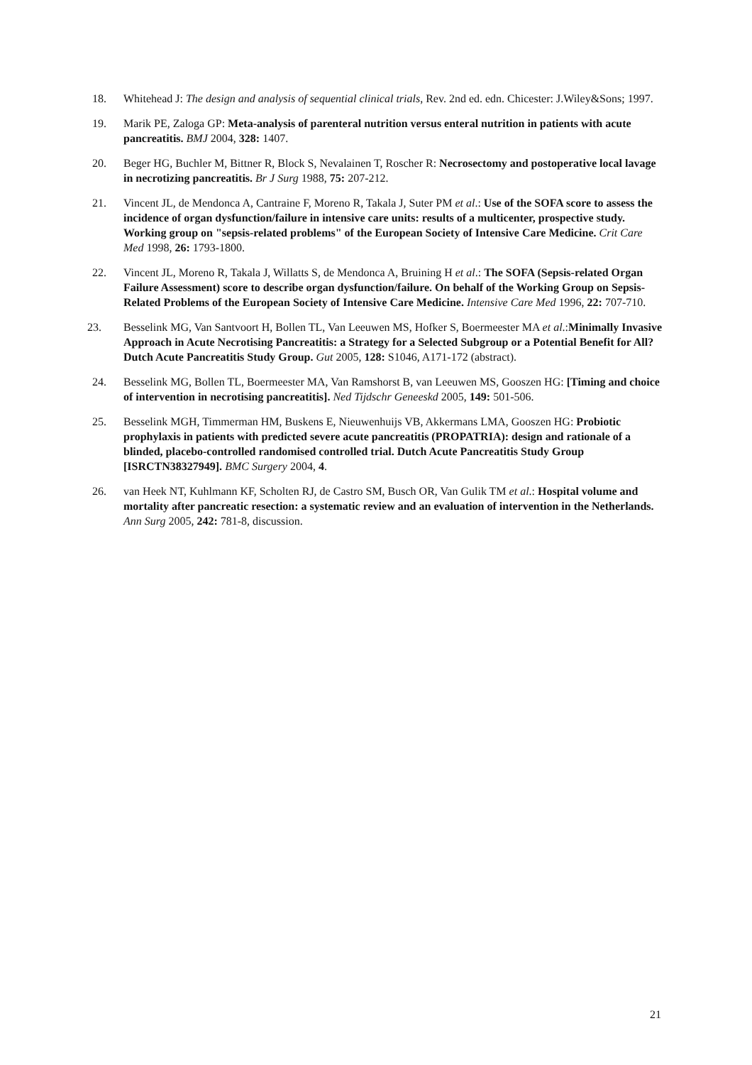18. Whitehead J: The design and analysis of sequential clinical trials, Rev. 2nd ed. edn. Chicester: J.Wiley&Sons; 1997.
19. Marik PE, Zaloga GP: Meta-analysis of parenteral nutrition versus enteral nutrition in patients with acute pancreatitis. BMJ 2004, 328: 1407.
20. Beger HG, Buchler M, Bittner R, Block S, Nevalainen T, Roscher R: Necrosectomy and postoperative local lavage in necrotizing pancreatitis. Br J Surg 1988, 75: 207-212.
21. Vincent JL, de Mendonca A, Cantraine F, Moreno R, Takala J, Suter PM et al.: Use of the SOFA score to assess the incidence of organ dysfunction/failure in intensive care units: results of a multicenter, prospective study. Working group on "sepsis-related problems" of the European Society of Intensive Care Medicine. Crit Care Med 1998, 26: 1793-1800.
22. Vincent JL, Moreno R, Takala J, Willatts S, de Mendonca A, Bruining H et al.: The SOFA (Sepsis-related Organ Failure Assessment) score to describe organ dysfunction/failure. On behalf of the Working Group on Sepsis-Related Problems of the European Society of Intensive Care Medicine. Intensive Care Med 1996, 22: 707-710.
23. Besselink MG, Van Santvoort H, Bollen TL, Van Leeuwen MS, Hofker S, Boermeester MA et al.:Minimally Invasive Approach in Acute Necrotising Pancreatitis: a Strategy for a Selected Subgroup or a Potential Benefit for All? Dutch Acute Pancreatitis Study Group. Gut 2005, 128: S1046, A171-172 (abstract).
24. Besselink MG, Bollen TL, Boermeester MA, Van Ramshorst B, van Leeuwen MS, Gooszen HG: [Timing and choice of intervention in necrotising pancreatitis]. Ned Tijdschr Geneeskd 2005, 149: 501-506.
25. Besselink MGH, Timmerman HM, Buskens E, Nieuwenhuijs VB, Akkermans LMA, Gooszen HG: Probiotic prophylaxis in patients with predicted severe acute pancreatitis (PROPATRIA): design and rationale of a blinded, placebo-controlled randomised controlled trial. Dutch Acute Pancreatitis Study Group [ISRCTN38327949]. BMC Surgery 2004, 4.
26. van Heek NT, Kuhlmann KF, Scholten RJ, de Castro SM, Busch OR, Van Gulik TM et al.: Hospital volume and mortality after pancreatic resection: a systematic review and an evaluation of intervention in the Netherlands. Ann Surg 2005, 242: 781-8, discussion.
21